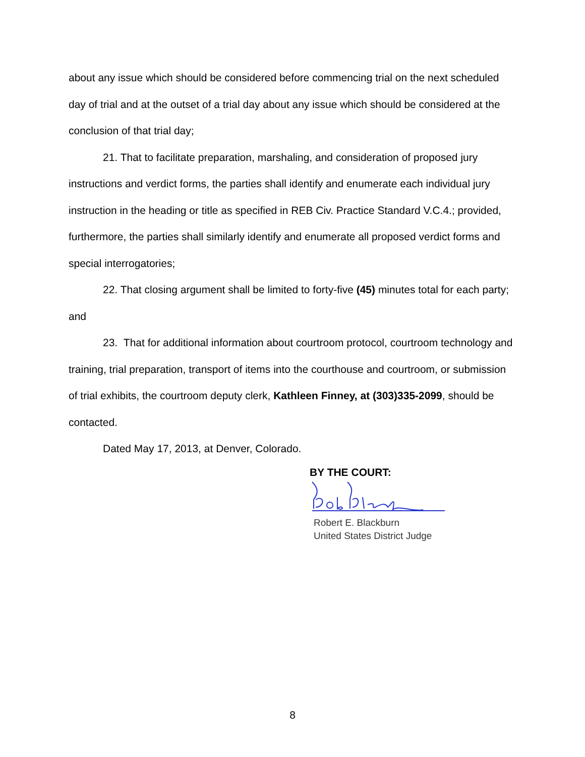about any issue which should be considered before commencing trial on the next scheduled day of trial and at the outset of a trial day about any issue which should be considered at the conclusion of that trial day;
21. That to facilitate preparation, marshaling, and consideration of proposed jury instructions and verdict forms, the parties shall identify and enumerate each individual jury instruction in the heading or title as specified in REB Civ. Practice Standard V.C.4.; provided, furthermore, the parties shall similarly identify and enumerate all proposed verdict forms and special interrogatories;
22. That closing argument shall be limited to forty-five (45) minutes total for each party; and
23. That for additional information about courtroom protocol, courtroom technology and training, trial preparation, transport of items into the courthouse and courtroom, or submission of trial exhibits, the courtroom deputy clerk, Kathleen Finney, at (303)335-2099, should be contacted.
Dated May 17, 2013, at Denver, Colorado.
BY THE COURT:
Robert E. Blackburn
United States District Judge
8